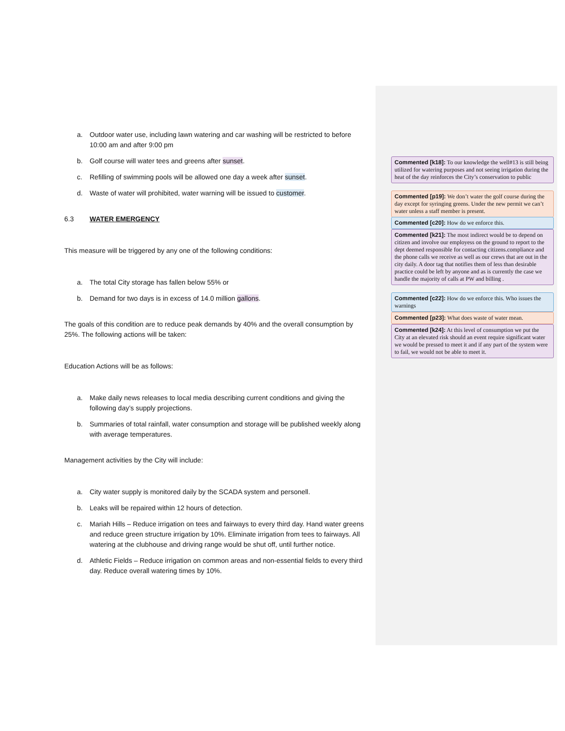a. Outdoor water use, including lawn watering and car washing will be restricted to before 10:00 am and after 9:00 pm
b. Golf course will water tees and greens after sunset.
c. Refilling of swimming pools will be allowed one day a week after sunset.
d. Waste of water will prohibited, water warning will be issued to customer.
6.3 WATER EMERGENCY
This measure will be triggered by any one of the following conditions:
a. The total City storage has fallen below 55% or
b. Demand for two days is in excess of 14.0 million gallons.
The goals of this condition are to reduce peak demands by 40% and the overall consumption by 25%. The following actions will be taken:
Education Actions will be as follows:
a. Make daily news releases to local media describing current conditions and giving the following day’s supply projections.
b. Summaries of total rainfall, water consumption and storage will be published weekly along with average temperatures.
Management activities by the City will include:
a. City water supply is monitored daily by the SCADA system and personell.
b. Leaks will be repaired within 12 hours of detection.
c. Mariah Hills – Reduce irrigation on tees and fairways to every third day. Hand water greens and reduce green structure irrigation by 10%. Eliminate irrigation from tees to fairways. All watering at the clubhouse and driving range would be shut off, until further notice.
d. Athletic Fields – Reduce irrigation on common areas and non-essential fields to every third day. Reduce overall watering times by 10%.
Commented [k18]: To our knowledge the well#13 is still being utilized for watering purposes and not seeing irrigation during the heat of the day reinforces the City’s conservation to public
Commented [p19]: We don’t water the golf course during the day except for syringing greens. Under the new permit we can’t water unless a staff member is present.
Commented [c20]: How do we enforce this.
Commented [k21]: The most indirect would be to depend on citizen and involve our employess on the ground to report to the dept deemed responsible for contacting citizens.compliance and the phone calls we receive as well as our crews that are out in the city daily. A door tag that notifies them of less than desirable practice could be left by anyone and as is currently the case we handle the majority of calls at PW and billing .
Commented [c22]: How do we enforce this. Who issues the warnings
Commented [p23]: What does waste of water mean.
Commented [k24]: At this level of consumption we put the City at an elevated risk should an event require significant water we would be pressed to meet it and if any part of the system were to fail, we would not be able to meet it.